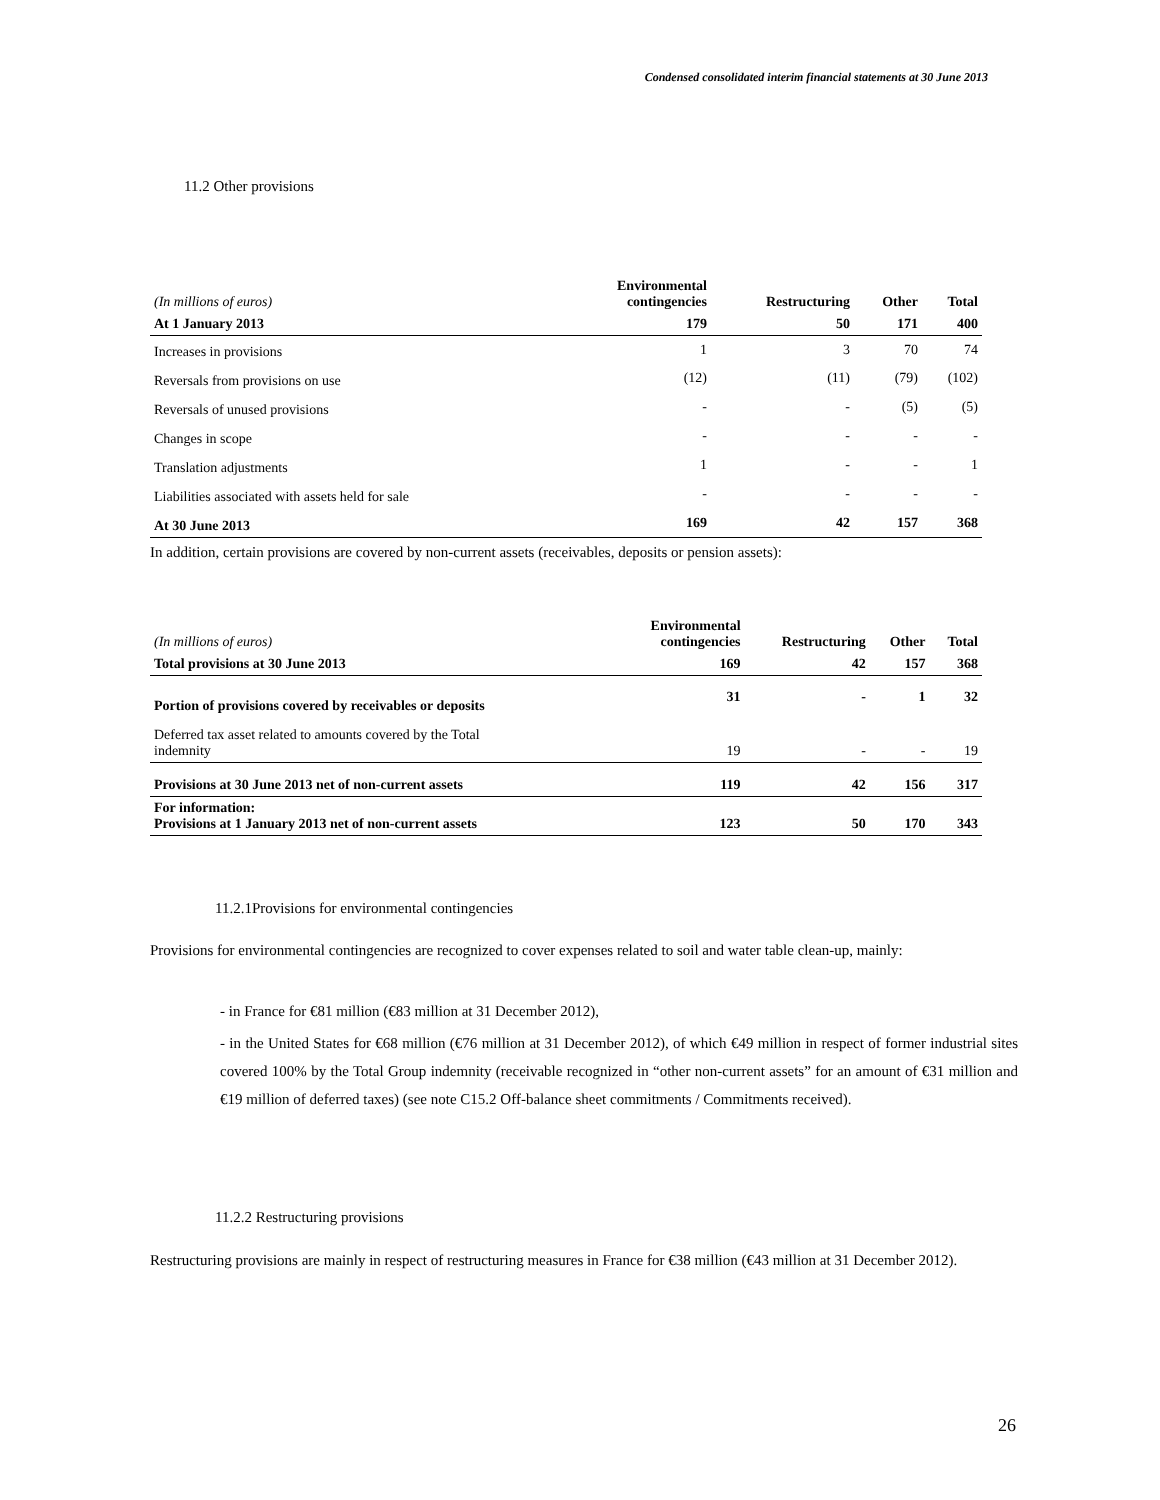Condensed consolidated interim financial statements at 30 June 2013
11.2 Other provisions
| (In millions of euros) | Environmental contingencies | Restructuring | Other | Total |
| --- | --- | --- | --- | --- |
| At 1 January 2013 | 179 | 50 | 171 | 400 |
| Increases in provisions | 1 | 3 | 70 | 74 |
| Reversals from provisions on use | (12) | (11) | (79) | (102) |
| Reversals of unused provisions | - | - | (5) | (5) |
| Changes in scope | - | - | - | - |
| Translation adjustments | 1 | - | - | 1 |
| Liabilities associated with assets held for sale | - | - | - | - |
| At 30 June 2013 | 169 | 42 | 157 | 368 |
In addition, certain provisions are covered by non-current assets (receivables, deposits or pension assets):
| (In millions of euros) | Environmental contingencies | Restructuring | Other | Total |
| --- | --- | --- | --- | --- |
| Total provisions at 30 June 2013 | 169 | 42 | 157 | 368 |
| Portion of provisions covered by receivables or deposits | 31 | - | 1 | 32 |
| Deferred tax asset related to amounts covered by the Total indemnity | 19 | - | - | 19 |
| Provisions at 30 June 2013 net of non-current assets | 119 | 42 | 156 | 317 |
| For information: Provisions at 1 January 2013 net of non-current assets | 123 | 50 | 170 | 343 |
11.2.1Provisions for environmental contingencies
Provisions for environmental contingencies are recognized to cover expenses related to soil and water table clean-up, mainly:
- in France for €81 million (€83 million at 31 December 2012),
- in the United States for €68 million (€76 million at 31 December 2012), of which €49 million in respect of former industrial sites covered 100% by the Total Group indemnity (receivable recognized in “other non-current assets” for an amount of €31 million and €19 million of deferred taxes) (see note C15.2 Off-balance sheet commitments / Commitments received).
11.2.2 Restructuring provisions
Restructuring provisions are mainly in respect of restructuring measures in France for €38 million (€43 million at 31 December 2012).
26